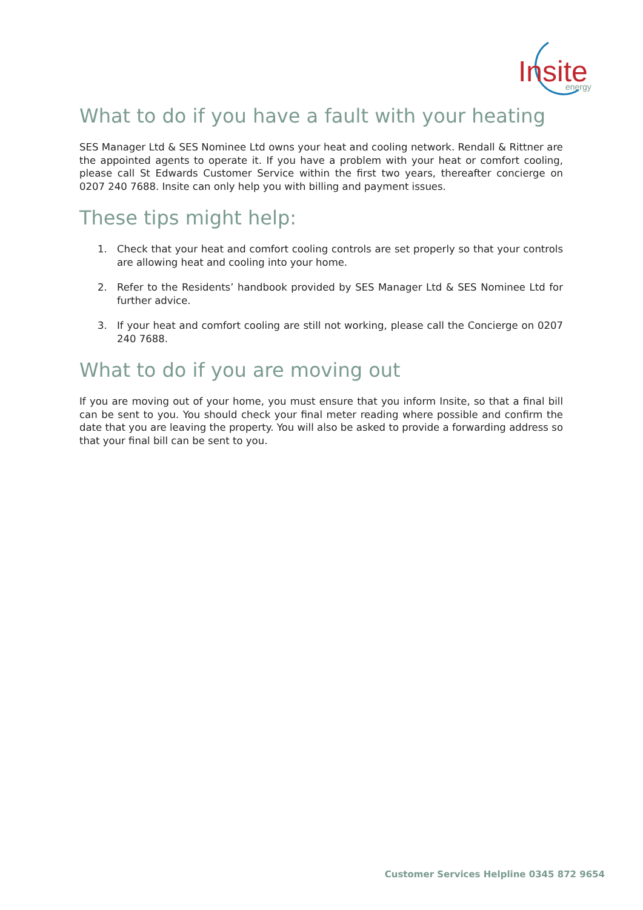Insite
energy
What to do if you have a fault with your heating
SES Manager Ltd & SES Nominee Ltd owns your heat and cooling network. Rendall & Rittner are the appointed agents to operate it. If you have a problem with your heat or comfort cooling, please call St Edwards Customer Service within the first two years, thereafter concierge on 0207 240 7688. Insite can only help you with billing and payment issues.
These tips might help:
1. Check that your heat and comfort cooling controls are set properly so that your controls are allowing heat and cooling into your home.
2. Refer to the Residents’ handbook provided by SES Manager Ltd & SES Nominee Ltd for further advice.
3. If your heat and comfort cooling are still not working, please call the Concierge on 0207 240 7688.
What to do if you are moving out
If you are moving out of your home, you must ensure that you inform Insite, so that a final bill can be sent to you. You should check your final meter reading where possible and confirm the date that you are leaving the property. You will also be asked to provide a forwarding address so that your final bill can be sent to you.
Customer Services Helpline 0345 872 9654